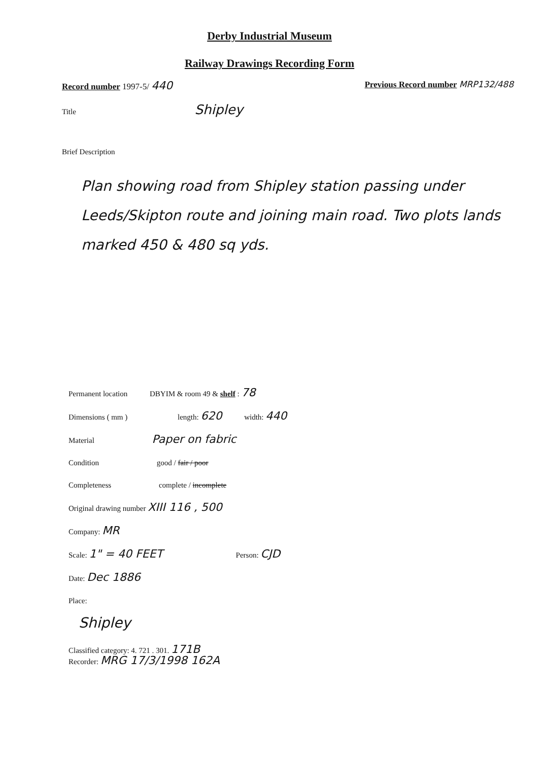Derby Industrial Museum
Railway Drawings Recording Form
Record number 1997-5/ 440 Previous Record number MRP132/488
Title Shipley
Brief Description
Plan showing road from Shipley station passing under Leeds/Skipton route and joining main road. Two plots lands marked 450 & 480 sq yds.
Permanent location DBYIM & room 49 & shelf : 78
Dimensions ( mm ) length: 620 width: 440
Material Paper on fabric
Condition good / fair / poor
Completeness complete / incomplete
Original drawing number XIII 116 , 500
Company: MR
Scale: 1" = 40 FEET Person: CJD
Date: Dec 1886
Place:
Shipley
Classified category: 4. 721 . 301. 171B
Recorder: MRG 17/3/1998 162A